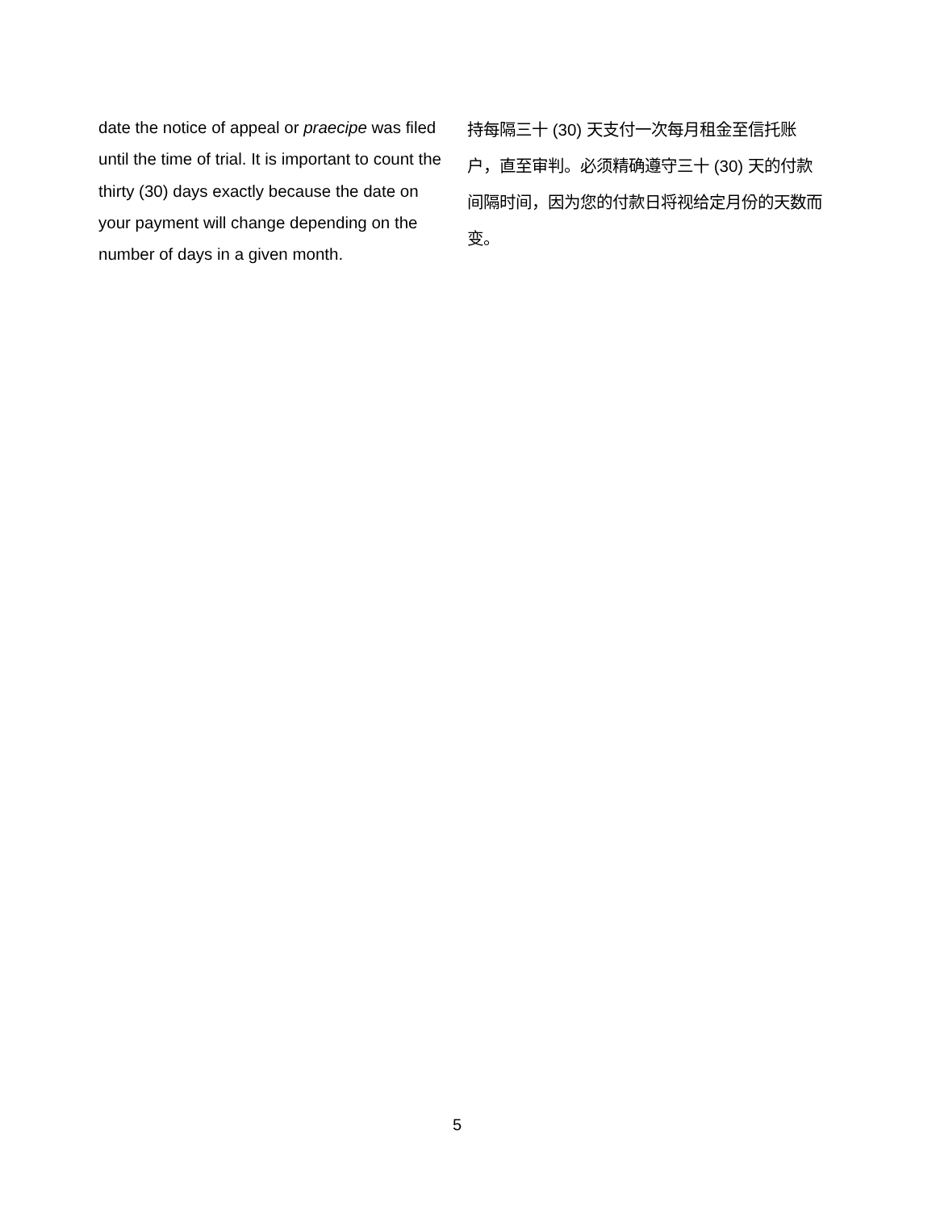date the notice of appeal or praecipe was filed until the time of trial. It is important to count the thirty (30) days exactly because the date on your payment will change depending on the number of days in a given month.
持每隔三十 (30) 天支付一次每月租金至信托账户，直至审判。必须精确遵守三十 (30) 天的付款间隔时间，因为您的付款日将视给定月份的天数而变。
5